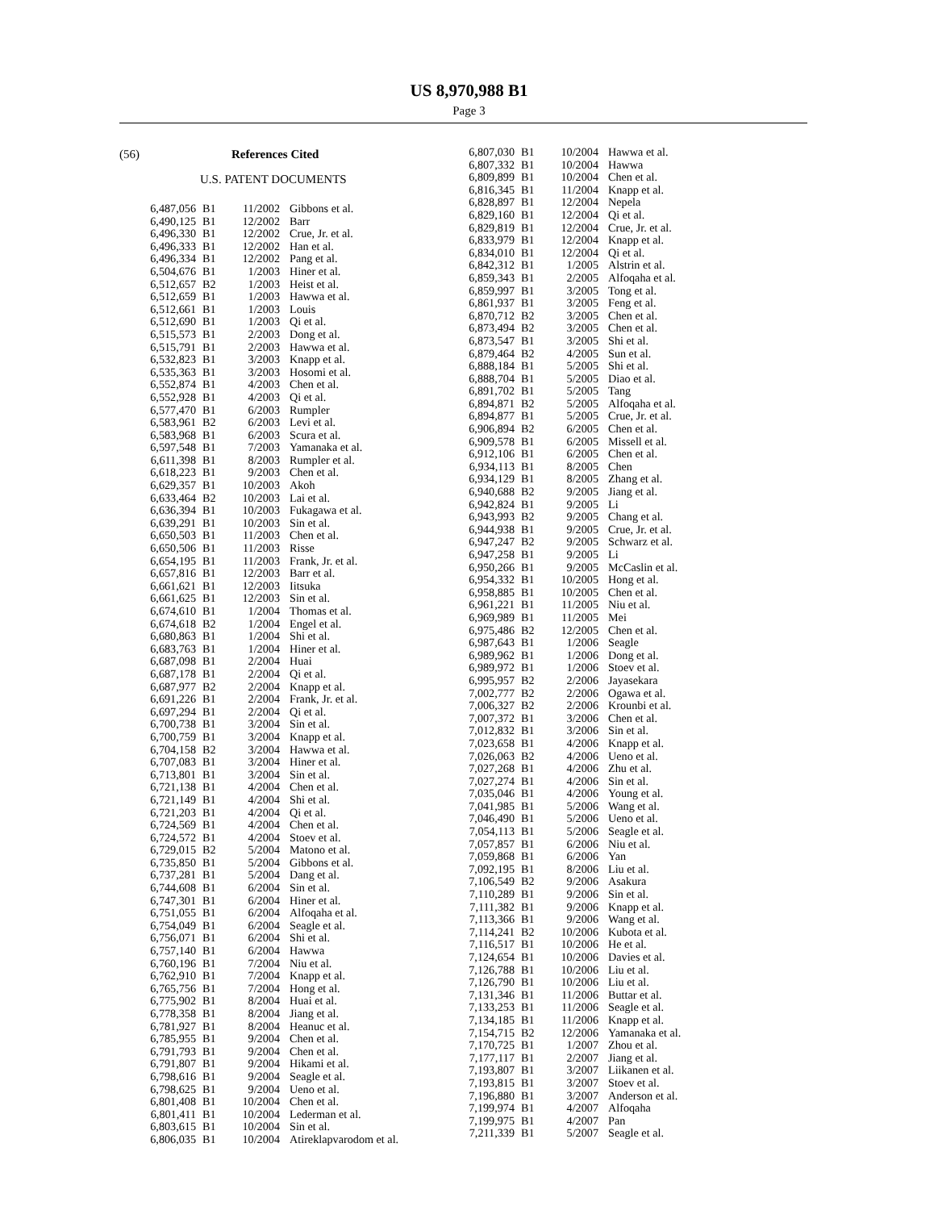US 8,970,988 B1
Page 3
(56) References Cited
U.S. PATENT DOCUMENTS
| 6,487,056 | B1 | 11/2002 | Gibbons et al. |
| 6,490,125 | B1 | 12/2002 | Barr |
| 6,496,330 | B1 | 12/2002 | Crue, Jr. et al. |
| 6,496,333 | B1 | 12/2002 | Han et al. |
| 6,496,334 | B1 | 12/2002 | Pang et al. |
| 6,504,676 | B1 | 1/2003 | Hiner et al. |
| 6,512,657 | B2 | 1/2003 | Heist et al. |
| 6,512,659 | B1 | 1/2003 | Hawwa et al. |
| 6,512,661 | B1 | 1/2003 | Louis |
| 6,512,690 | B1 | 1/2003 | Qi et al. |
| 6,515,573 | B1 | 2/2003 | Dong et al. |
| 6,515,791 | B1 | 2/2003 | Hawwa et al. |
| 6,532,823 | B1 | 3/2003 | Knapp et al. |
| 6,535,363 | B1 | 3/2003 | Hosomi et al. |
| 6,552,874 | B1 | 4/2003 | Chen et al. |
| 6,552,928 | B1 | 4/2003 | Qi et al. |
| 6,577,470 | B1 | 6/2003 | Rumpler |
| 6,583,961 | B2 | 6/2003 | Levi et al. |
| 6,583,968 | B1 | 6/2003 | Scura et al. |
| 6,597,548 | B1 | 7/2003 | Yamanaka et al. |
| 6,611,398 | B1 | 8/2003 | Rumpler et al. |
| 6,618,223 | B1 | 9/2003 | Chen et al. |
| 6,629,357 | B1 | 10/2003 | Akoh |
| 6,633,464 | B2 | 10/2003 | Lai et al. |
| 6,636,394 | B1 | 10/2003 | Fukagawa et al. |
| 6,639,291 | B1 | 10/2003 | Sin et al. |
| 6,650,503 | B1 | 11/2003 | Chen et al. |
| 6,650,506 | B1 | 11/2003 | Risse |
| 6,654,195 | B1 | 11/2003 | Frank, Jr. et al. |
| 6,657,816 | B1 | 12/2003 | Barr et al. |
| 6,661,621 | B1 | 12/2003 | Iitsuka |
| 6,661,625 | B1 | 12/2003 | Sin et al. |
| 6,674,610 | B1 | 1/2004 | Thomas et al. |
| 6,674,618 | B2 | 1/2004 | Engel et al. |
| 6,680,863 | B1 | 1/2004 | Shi et al. |
| 6,683,763 | B1 | 1/2004 | Hiner et al. |
| 6,687,098 | B1 | 2/2004 | Huai |
| 6,687,178 | B1 | 2/2004 | Qi et al. |
| 6,687,977 | B2 | 2/2004 | Knapp et al. |
| 6,691,226 | B1 | 2/2004 | Frank, Jr. et al. |
| 6,697,294 | B1 | 2/2004 | Qi et al. |
| 6,700,738 | B1 | 3/2004 | Sin et al. |
| 6,700,759 | B1 | 3/2004 | Knapp et al. |
| 6,704,158 | B2 | 3/2004 | Hawwa et al. |
| 6,707,083 | B1 | 3/2004 | Hiner et al. |
| 6,713,801 | B1 | 3/2004 | Sin et al. |
| 6,721,138 | B1 | 4/2004 | Chen et al. |
| 6,721,149 | B1 | 4/2004 | Shi et al. |
| 6,721,203 | B1 | 4/2004 | Qi et al. |
| 6,724,569 | B1 | 4/2004 | Chen et al. |
| 6,724,572 | B1 | 4/2004 | Stoev et al. |
| 6,729,015 | B2 | 5/2004 | Matono et al. |
| 6,735,850 | B1 | 5/2004 | Gibbons et al. |
| 6,737,281 | B1 | 5/2004 | Dang et al. |
| 6,744,608 | B1 | 6/2004 | Sin et al. |
| 6,747,301 | B1 | 6/2004 | Hiner et al. |
| 6,751,055 | B1 | 6/2004 | Alfoqaha et al. |
| 6,754,049 | B1 | 6/2004 | Seagle et al. |
| 6,756,071 | B1 | 6/2004 | Shi et al. |
| 6,757,140 | B1 | 6/2004 | Hawwa |
| 6,760,196 | B1 | 7/2004 | Niu et al. |
| 6,762,910 | B1 | 7/2004 | Knapp et al. |
| 6,765,756 | B1 | 7/2004 | Hong et al. |
| 6,775,902 | B1 | 8/2004 | Huai et al. |
| 6,778,358 | B1 | 8/2004 | Jiang et al. |
| 6,781,927 | B1 | 8/2004 | Heanuc et al. |
| 6,785,955 | B1 | 9/2004 | Chen et al. |
| 6,791,793 | B1 | 9/2004 | Chen et al. |
| 6,791,807 | B1 | 9/2004 | Hikami et al. |
| 6,798,616 | B1 | 9/2004 | Seagle et al. |
| 6,798,625 | B1 | 9/2004 | Ueno et al. |
| 6,801,408 | B1 | 10/2004 | Chen et al. |
| 6,801,411 | B1 | 10/2004 | Lederman et al. |
| 6,803,615 | B1 | 10/2004 | Sin et al. |
| 6,806,035 | B1 | 10/2004 | Atireklapvarodom et al. |
| 6,807,030 | B1 | 10/2004 | Hawwa et al. |
| 6,807,332 | B1 | 10/2004 | Hawwa |
| 6,809,899 | B1 | 10/2004 | Chen et al. |
| 6,816,345 | B1 | 11/2004 | Knapp et al. |
| 6,828,897 | B1 | 12/2004 | Nepela |
| 6,829,160 | B1 | 12/2004 | Qi et al. |
| 6,829,819 | B1 | 12/2004 | Crue, Jr. et al. |
| 6,833,979 | B1 | 12/2004 | Knapp et al. |
| 6,834,010 | B1 | 12/2004 | Qi et al. |
| 6,842,312 | B1 | 1/2005 | Alstrin et al. |
| 6,859,343 | B1 | 2/2005 | Alfoqaha et al. |
| 6,859,997 | B1 | 3/2005 | Tong et al. |
| 6,861,937 | B1 | 3/2005 | Feng et al. |
| 6,870,712 | B2 | 3/2005 | Chen et al. |
| 6,873,494 | B2 | 3/2005 | Chen et al. |
| 6,873,547 | B1 | 3/2005 | Shi et al. |
| 6,879,464 | B2 | 4/2005 | Sun et al. |
| 6,888,184 | B1 | 5/2005 | Shi et al. |
| 6,888,704 | B1 | 5/2005 | Diao et al. |
| 6,891,702 | B1 | 5/2005 | Tang |
| 6,894,871 | B2 | 5/2005 | Alfoqaha et al. |
| 6,894,877 | B1 | 5/2005 | Crue, Jr. et al. |
| 6,906,894 | B2 | 6/2005 | Chen et al. |
| 6,909,578 | B1 | 6/2005 | Missell et al. |
| 6,912,106 | B1 | 6/2005 | Chen et al. |
| 6,934,113 | B1 | 8/2005 | Chen |
| 6,934,129 | B1 | 8/2005 | Zhang et al. |
| 6,940,688 | B2 | 9/2005 | Jiang et al. |
| 6,942,824 | B1 | 9/2005 | Li |
| 6,943,993 | B2 | 9/2005 | Chang et al. |
| 6,944,938 | B1 | 9/2005 | Crue, Jr. et al. |
| 6,947,247 | B2 | 9/2005 | Schwarz et al. |
| 6,947,258 | B1 | 9/2005 | Li |
| 6,950,266 | B1 | 9/2005 | McCaslin et al. |
| 6,954,332 | B1 | 10/2005 | Hong et al. |
| 6,958,885 | B1 | 10/2005 | Chen et al. |
| 6,961,221 | B1 | 11/2005 | Niu et al. |
| 6,969,989 | B1 | 11/2005 | Mei |
| 6,975,486 | B2 | 12/2005 | Chen et al. |
| 6,987,643 | B1 | 1/2006 | Seagle |
| 6,989,962 | B1 | 1/2006 | Dong et al. |
| 6,989,972 | B1 | 1/2006 | Stoev et al. |
| 6,995,957 | B2 | 2/2006 | Jayasekara |
| 7,002,777 | B2 | 2/2006 | Ogawa et al. |
| 7,006,327 | B2 | 2/2006 | Krounbi et al. |
| 7,007,372 | B1 | 3/2006 | Chen et al. |
| 7,012,832 | B1 | 3/2006 | Sin et al. |
| 7,023,658 | B1 | 4/2006 | Knapp et al. |
| 7,026,063 | B2 | 4/2006 | Ueno et al. |
| 7,027,268 | B1 | 4/2006 | Zhu et al. |
| 7,027,274 | B1 | 4/2006 | Sin et al. |
| 7,035,046 | B1 | 4/2006 | Young et al. |
| 7,041,985 | B1 | 5/2006 | Wang et al. |
| 7,046,490 | B1 | 5/2006 | Ueno et al. |
| 7,054,113 | B1 | 5/2006 | Seagle et al. |
| 7,057,857 | B1 | 6/2006 | Niu et al. |
| 7,059,868 | B1 | 6/2006 | Yan |
| 7,092,195 | B1 | 8/2006 | Liu et al. |
| 7,106,549 | B2 | 9/2006 | Asakura |
| 7,110,289 | B1 | 9/2006 | Sin et al. |
| 7,111,382 | B1 | 9/2006 | Knapp et al. |
| 7,113,366 | B1 | 9/2006 | Wang et al. |
| 7,114,241 | B2 | 10/2006 | Kubota et al. |
| 7,116,517 | B1 | 10/2006 | He et al. |
| 7,124,654 | B1 | 10/2006 | Davies et al. |
| 7,126,788 | B1 | 10/2006 | Liu et al. |
| 7,126,790 | B1 | 10/2006 | Liu et al. |
| 7,131,346 | B1 | 11/2006 | Buttar et al. |
| 7,133,253 | B1 | 11/2006 | Seagle et al. |
| 7,134,185 | B1 | 11/2006 | Knapp et al. |
| 7,154,715 | B2 | 12/2006 | Yamanaka et al. |
| 7,170,725 | B1 | 1/2007 | Zhou et al. |
| 7,177,117 | B1 | 2/2007 | Jiang et al. |
| 7,193,807 | B1 | 3/2007 | Liikanen et al. |
| 7,193,815 | B1 | 3/2007 | Stoev et al. |
| 7,196,880 | B1 | 3/2007 | Anderson et al. |
| 7,199,974 | B1 | 4/2007 | Alfoqaha |
| 7,199,975 | B1 | 4/2007 | Pan |
| 7,211,339 | B1 | 5/2007 | Seagle et al. |